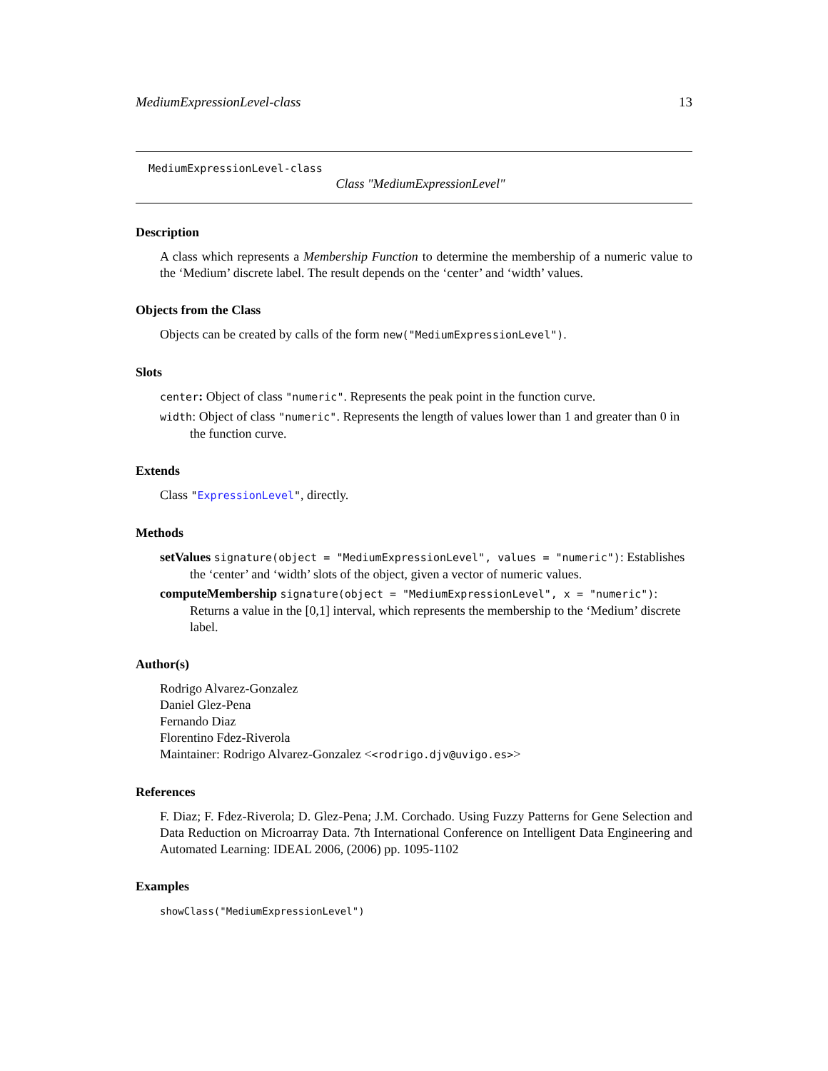MediumExpressionLevel-class 13
MediumExpressionLevel-class
Class "MediumExpressionLevel"
Description
A class which represents a Membership Function to determine the membership of a numeric value to the ‘Medium’ discrete label. The result depends on the ‘center’ and ‘width’ values.
Objects from the Class
Objects can be created by calls of the form new("MediumExpressionLevel").
Slots
center: Object of class "numeric". Represents the peak point in the function curve.
width: Object of class "numeric". Represents the length of values lower than 1 and greater than 0 in the function curve.
Extends
Class "ExpressionLevel", directly.
Methods
setValues signature(object = "MediumExpressionLevel", values = "numeric"): Establishes the ‘center’ and ‘width’ slots of the object, given a vector of numeric values.
computeMembership signature(object = "MediumExpressionLevel", x = "numeric"): Returns a value in the [0,1] interval, which represents the membership to the ‘Medium’ discrete label.
Author(s)
Rodrigo Alvarez-Gonzalez
Daniel Glez-Pena
Fernando Diaz
Florentino Fdez-Riverola
Maintainer: Rodrigo Alvarez-Gonzalez <<rodrigo.djv@uvigo.es>>
References
F. Diaz; F. Fdez-Riverola; D. Glez-Pena; J.M. Corchado. Using Fuzzy Patterns for Gene Selection and Data Reduction on Microarray Data. 7th International Conference on Intelligent Data Engineering and Automated Learning: IDEAL 2006, (2006) pp. 1095-1102
Examples
showClass("MediumExpressionLevel")